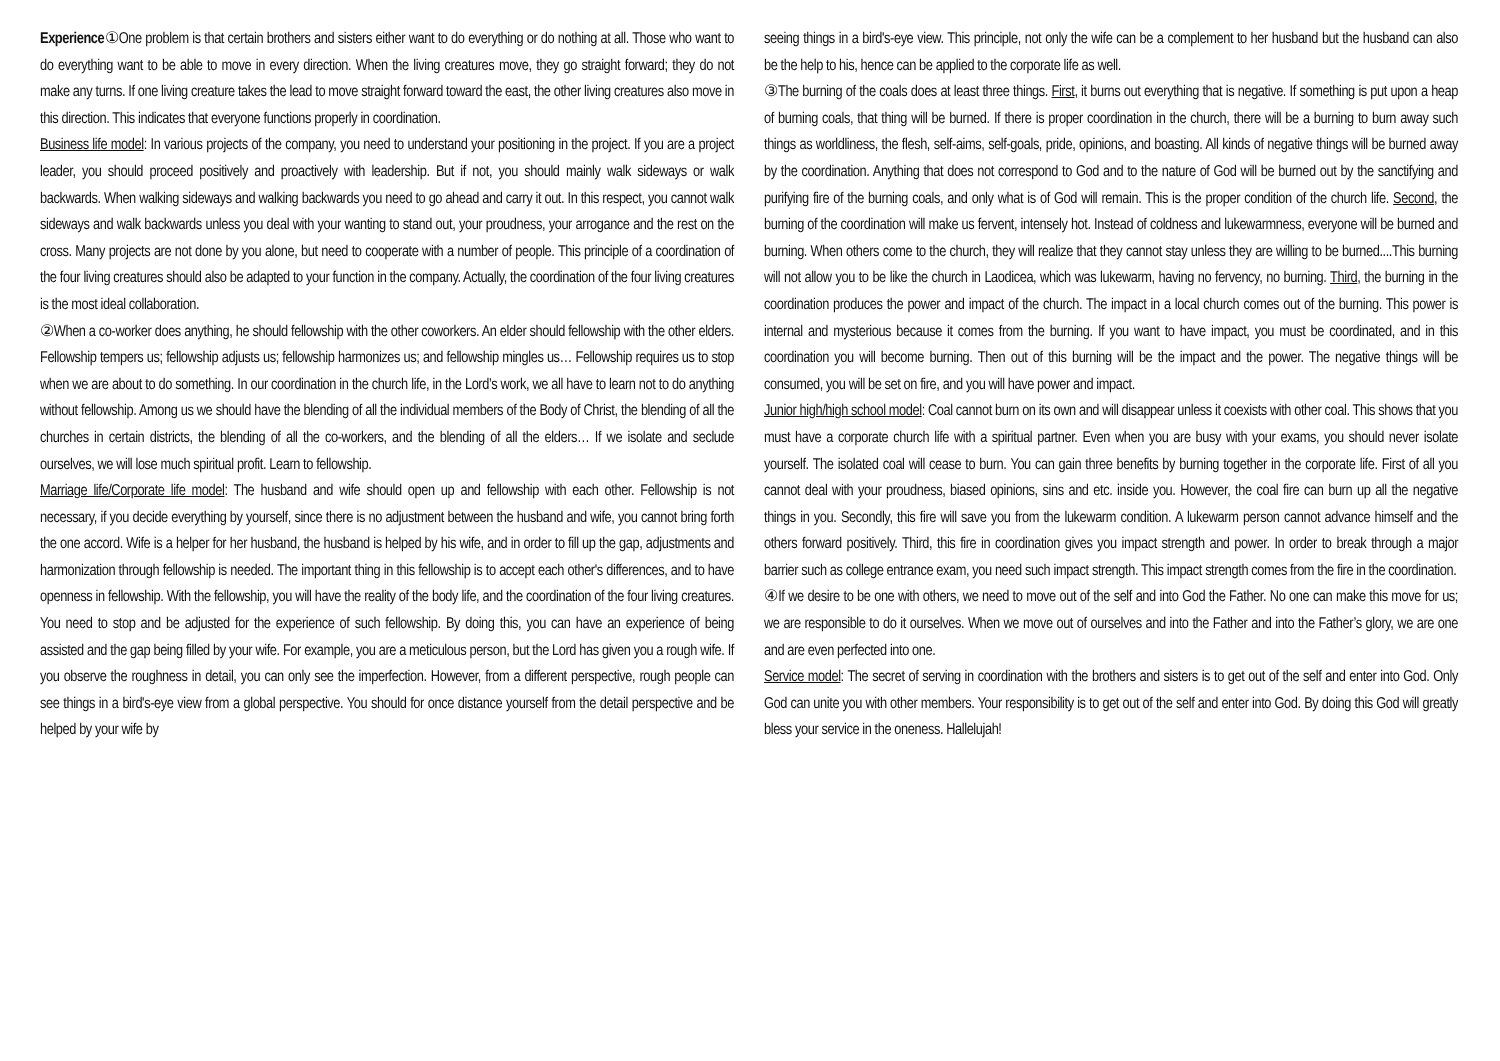Experience①One problem is that certain brothers and sisters either want to do everything or do nothing at all. Those who want to do everything want to be able to move in every direction. When the living creatures move, they go straight forward; they do not make any turns. If one living creature takes the lead to move straight forward toward the east, the other living creatures also move in this direction. This indicates that everyone functions properly in coordination.
Business life model: In various projects of the company, you need to understand your positioning in the project. If you are a project leader, you should proceed positively and proactively with leadership. But if not, you should mainly walk sideways or walk backwards. When walking sideways and walking backwards you need to go ahead and carry it out. In this respect, you cannot walk sideways and walk backwards unless you deal with your wanting to stand out, your proudness, your arrogance and the rest on the cross. Many projects are not done by you alone, but need to cooperate with a number of people. This principle of a coordination of the four living creatures should also be adapted to your function in the company. Actually, the coordination of the four living creatures is the most ideal collaboration.
②When a co-worker does anything, he should fellowship with the other coworkers. An elder should fellowship with the other elders. Fellowship tempers us; fellowship adjusts us; fellowship harmonizes us; and fellowship mingles us… Fellowship requires us to stop when we are about to do something. In our coordination in the church life, in the Lord’s work, we all have to learn not to do anything without fellowship. Among us we should have the blending of all the individual members of the Body of Christ, the blending of all the churches in certain districts, the blending of all the co-workers, and the blending of all the elders… If we isolate and seclude ourselves, we will lose much spiritual profit. Learn to fellowship.
Marriage life/Corporate life model: The husband and wife should open up and fellowship with each other. Fellowship is not necessary, if you decide everything by yourself, since there is no adjustment between the husband and wife, you cannot bring forth the one accord. Wife is a helper for her husband, the husband is helped by his wife, and in order to fill up the gap, adjustments and harmonization through fellowship is needed. The important thing in this fellowship is to accept each other's differences, and to have openness in fellowship. With the fellowship, you will have the reality of the body life, and the coordination of the four living creatures. You need to stop and be adjusted for the experience of such fellowship. By doing this, you can have an experience of being assisted and the gap being filled by your wife. For example, you are a meticulous person, but the Lord has given you a rough wife. If you observe the roughness in detail, you can only see the imperfection. However, from a different perspective, rough people can see things in a bird's-eye view from a global perspective. You should for once distance yourself from the detail perspective and be helped by your wife by
seeing things in a bird's-eye view. This principle, not only the wife can be a complement to her husband but the husband can also be the help to his, hence can be applied to the corporate life as well.
③The burning of the coals does at least three things. First, it burns out everything that is negative. If something is put upon a heap of burning coals, that thing will be burned. If there is proper coordination in the church, there will be a burning to burn away such things as worldliness, the flesh, self-aims, self-goals, pride, opinions, and boasting. All kinds of negative things will be burned away by the coordination. Anything that does not correspond to God and to the nature of God will be burned out by the sanctifying and purifying fire of the burning coals, and only what is of God will remain. This is the proper condition of the church life. Second, the burning of the coordination will make us fervent, intensely hot. Instead of coldness and lukewarmness, everyone will be burned and burning. When others come to the church, they will realize that they cannot stay unless they are willing to be burned....This burning will not allow you to be like the church in Laodicea, which was lukewarm, having no fervency, no burning. Third, the burning in the coordination produces the power and impact of the church. The impact in a local church comes out of the burning. This power is internal and mysterious because it comes from the burning. If you want to have impact, you must be coordinated, and in this coordination you will become burning. Then out of this burning will be the impact and the power. The negative things will be consumed, you will be set on fire, and you will have power and impact.
Junior high/high school model: Coal cannot burn on its own and will disappear unless it coexists with other coal. This shows that you must have a corporate church life with a spiritual partner. Even when you are busy with your exams, you should never isolate yourself. The isolated coal will cease to burn. You can gain three benefits by burning together in the corporate life. First of all you cannot deal with your proudness, biased opinions, sins and etc. inside you. However, the coal fire can burn up all the negative things in you. Secondly, this fire will save you from the lukewarm condition. A lukewarm person cannot advance himself and the others forward positively. Third, this fire in coordination gives you impact strength and power. In order to break through a major barrier such as college entrance exam, you need such impact strength. This impact strength comes from the fire in the coordination.
④If we desire to be one with others, we need to move out of the self and into God the Father. No one can make this move for us; we are responsible to do it ourselves. When we move out of ourselves and into the Father and into the Father’s glory, we are one and are even perfected into one.
Service model: The secret of serving in coordination with the brothers and sisters is to get out of the self and enter into God. Only God can unite you with other members. Your responsibility is to get out of the self and enter into God. By doing this God will greatly bless your service in the oneness. Hallelujah!